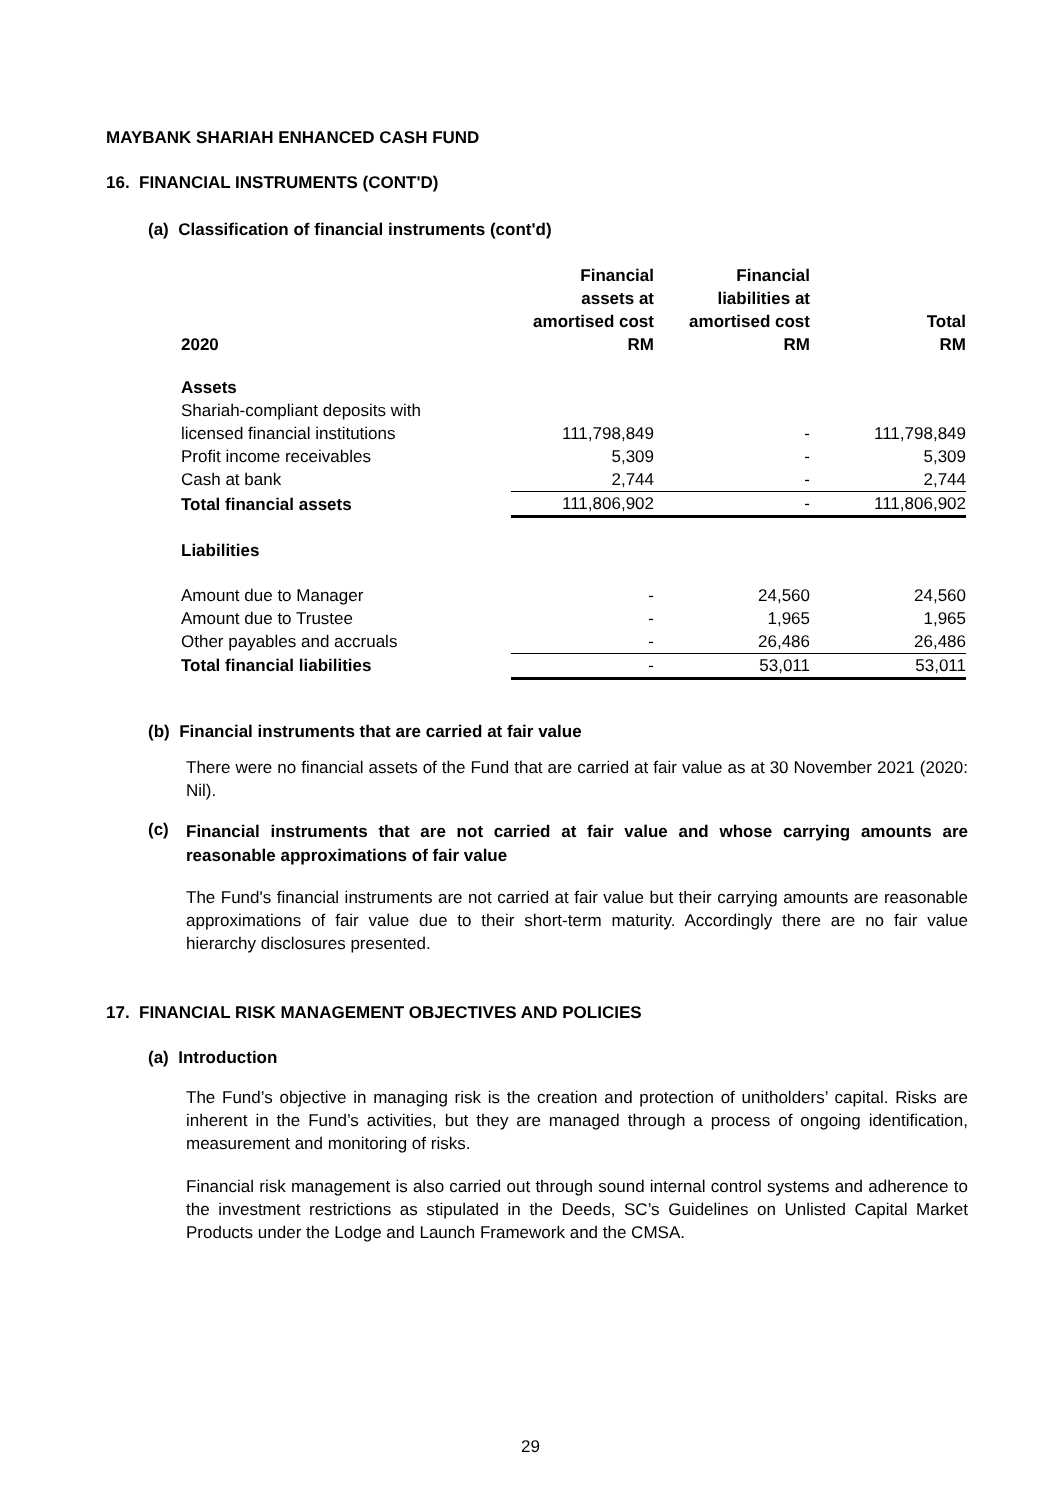MAYBANK SHARIAH ENHANCED CASH FUND
16. FINANCIAL INSTRUMENTS (CONT'D)
(a) Classification of financial instruments (cont'd)
| 2020 | Financial assets at amortised cost RM | Financial liabilities at amortised cost RM | Total RM |
| --- | --- | --- | --- |
| Assets | | | |
| Shariah-compliant deposits with | | | |
| licensed financial institutions | 111,798,849 | - | 111,798,849 |
| Profit income receivables | 5,309 | - | 5,309 |
| Cash at bank | 2,744 | - | 2,744 |
| Total financial assets | 111,806,902 | - | 111,806,902 |
| Liabilities | | | |
| Amount due to Manager | - | 24,560 | 24,560 |
| Amount due to Trustee | - | 1,965 | 1,965 |
| Other payables and accruals | - | 26,486 | 26,486 |
| Total financial liabilities | - | 53,011 | 53,011 |
(b) Financial instruments that are carried at fair value
There were no financial assets of the Fund that are carried at fair value as at 30 November 2021 (2020: Nil).
(c) Financial instruments that are not carried at fair value and whose carrying amounts are reasonable approximations of fair value
The Fund's financial instruments are not carried at fair value but their carrying amounts are reasonable approximations of fair value due to their short-term maturity. Accordingly there are no fair value hierarchy disclosures presented.
17. FINANCIAL RISK MANAGEMENT OBJECTIVES AND POLICIES
(a) Introduction
The Fund’s objective in managing risk is the creation and protection of unitholders’ capital. Risks are inherent in the Fund’s activities, but they are managed through a process of ongoing identification, measurement and monitoring of risks.
Financial risk management is also carried out through sound internal control systems and adherence to the investment restrictions as stipulated in the Deeds, SC’s Guidelines on Unlisted Capital Market Products under the Lodge and Launch Framework and the CMSA.
29